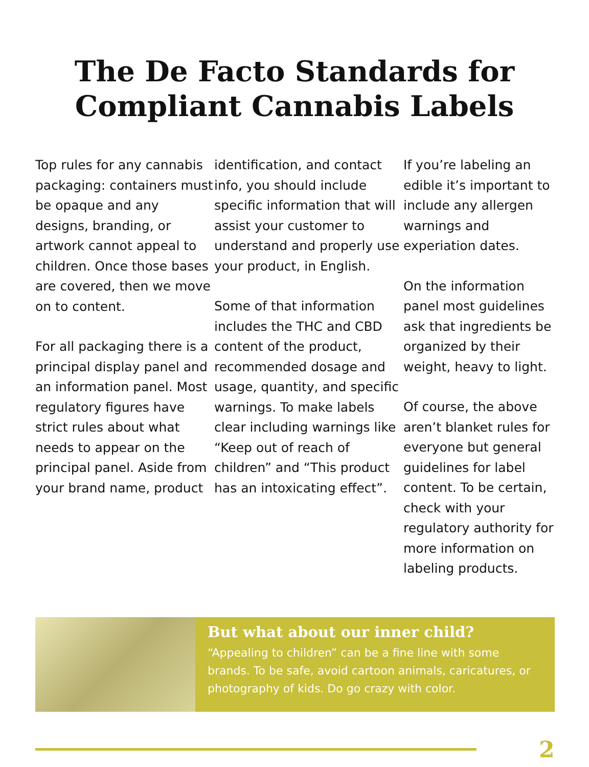The De Facto Standards for
Compliant Cannabis Labels
Top rules for any cannabis packaging: containers must be opaque and any designs, branding, or artwork cannot appeal to children. Once those bases are covered, then we move on to content.
For all packaging there is a principal display panel and an information panel. Most regulatory figures have strict rules about what needs to appear on the principal panel. Aside from your brand name, product
identification, and contact info, you should include specific information that will assist your customer to understand and properly use your product, in English.
Some of that information includes the THC and CBD content of the product, recommended dosage and usage, quantity, and specific warnings. To make labels clear including warnings like “Keep out of reach of children” and “This product has an intoxicating effect”.
If you’re labeling an edible it’s important to include any allergen warnings and experiation dates.
On the information panel most guidelines ask that ingredients be organized by their weight, heavy to light.
Of course, the above aren’t blanket rules for everyone but general guidelines for label content. To be certain, check with your regulatory authority for more information on labeling products.
But what about our inner child?
“Appealing to children” can be a fine line with some brands. To be safe, avoid cartoon animals, caricatures, or photography of kids. Do go crazy with color.
2